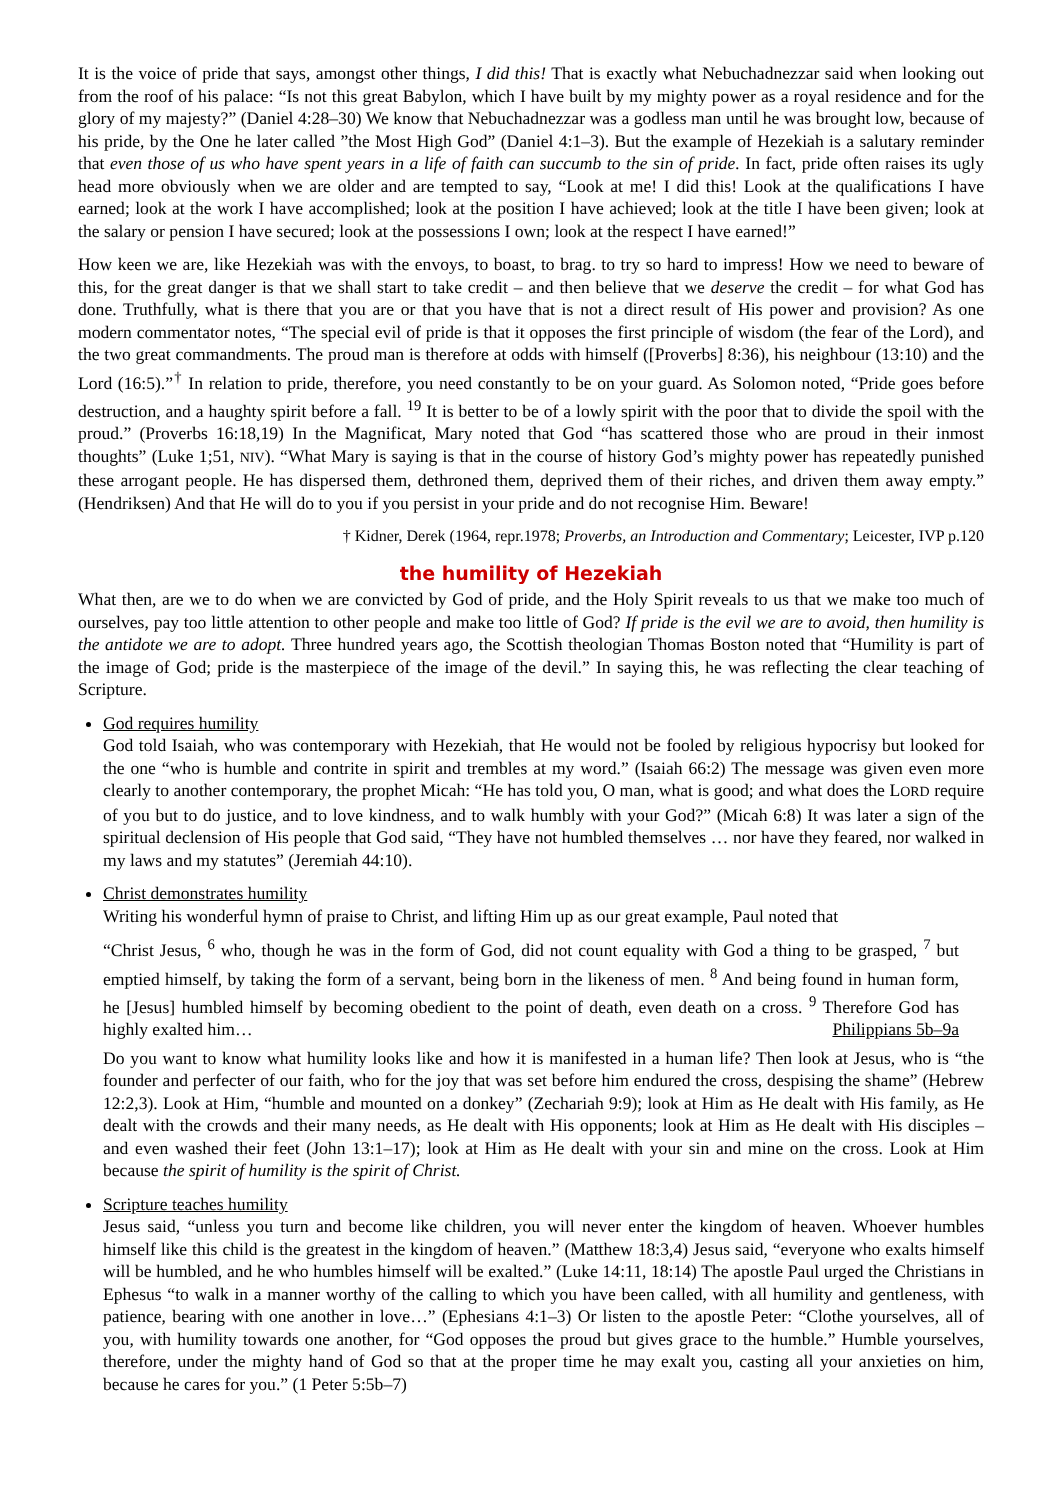It is the voice of pride that says, amongst other things, I did this! That is exactly what Nebuchadnezzar said when looking out from the roof of his palace: “Is not this great Babylon, which I have built by my mighty power as a royal residence and for the glory of my majesty?” (Daniel 4:28–30) We know that Nebuchadnezzar was a godless man until he was brought low, because of his pride, by the One he later called ”the Most High God” (Daniel 4:1–3). But the example of Hezekiah is a salutary reminder that even those of us who have spent years in a life of faith can succumb to the sin of pride. In fact, pride often raises its ugly head more obviously when we are older and are tempted to say, “Look at me! I did this! Look at the qualifications I have earned; look at the work I have accomplished; look at the position I have achieved; look at the title I have been given; look at the salary or pension I have secured; look at the possessions I own; look at the respect I have earned!”
How keen we are, like Hezekiah was with the envoys, to boast, to brag. to try so hard to impress! How we need to beware of this, for the great danger is that we shall start to take credit – and then believe that we deserve the credit – for what God has done. Truthfully, what is there that you are or that you have that is not a direct result of His power and provision? As one modern commentator notes, “The special evil of pride is that it opposes the first principle of wisdom (the fear of the Lord), and the two great commandments. The proud man is therefore at odds with himself ([Proverbs] 8:36), his neighbour (13:10) and the Lord (16:5).”<sup>†</sup> In relation to pride, therefore, you need constantly to be on your guard. As Solomon noted, “Pride goes before destruction, and a haughty spirit before a fall. <sup>19</sup> It is better to be of a lowly spirit with the poor that to divide the spoil with the proud.” (Proverbs 16:18,19) In the Magnificat, Mary noted that God “has scattered those who are proud in their inmost thoughts” (Luke 1;51, NIV). “What Mary is saying is that in the course of history God’s mighty power has repeatedly punished these arrogant people. He has dispersed them, dethroned them, deprived them of their riches, and driven them away empty.” (Hendriksen) And that He will do to you if you persist in your pride and do not recognise Him. Beware!
† Kidner, Derek (1964, repr.1978; Proverbs, an Introduction and Commentary; Leicester, IVP p.120
the humility of Hezekiah
What then, are we to do when we are convicted by God of pride, and the Holy Spirit reveals to us that we make too much of ourselves, pay too little attention to other people and make too little of God? If pride is the evil we are to avoid, then humility is the antidote we are to adopt. Three hundred years ago, the Scottish theologian Thomas Boston noted that “Humility is part of the image of God; pride is the masterpiece of the image of the devil.” In saying this, he was reflecting the clear teaching of Scripture.
God requires humility
God told Isaiah, who was contemporary with Hezekiah, that He would not be fooled by religious hypocrisy but looked for the one “who is humble and contrite in spirit and trembles at my word.” (Isaiah 66:2) The message was given even more clearly to another contemporary, the prophet Micah: “He has told you, O man, what is good; and what does the LORD require of you but to do justice, and to love kindness, and to walk humbly with your God?” (Micah 6:8) It was later a sign of the spiritual declension of His people that God said, “They have not humbled themselves … nor have they feared, nor walked in my laws and my statutes” (Jeremiah 44:10).
Christ demonstrates humility
Writing his wonderful hymn of praise to Christ, and lifting Him up as our great example, Paul noted that
“Christ Jesus, <sup>6</sup> who, though he was in the form of God, did not count equality with God a thing to be grasped, <sup>7</sup> but emptied himself, by taking the form of a servant, being born in the likeness of men. <sup>8</sup> And being found in human form, he [Jesus] humbled himself by becoming obedient to the point of death, even death on a cross. <sup>9</sup> Therefore God has highly exalted him… Philippians 5b–9a
Do you want to know what humility looks like and how it is manifested in a human life? Then look at Jesus, who is “the founder and perfecter of our faith, who for the joy that was set before him endured the cross, despising the shame” (Hebrew 12:2,3). Look at Him, “humble and mounted on a donkey” (Zechariah 9:9); look at Him as He dealt with His family, as He dealt with the crowds and their many needs, as He dealt with His opponents; look at Him as He dealt with His disciples – and even washed their feet (John 13:1–17); look at Him as He dealt with your sin and mine on the cross. Look at Him because the spirit of humility is the spirit of Christ.
Scripture teaches humility
Jesus said, “unless you turn and become like children, you will never enter the kingdom of heaven. Whoever humbles himself like this child is the greatest in the kingdom of heaven.” (Matthew 18:3,4) Jesus said, “everyone who exalts himself will be humbled, and he who humbles himself will be exalted.” (Luke 14:11, 18:14) The apostle Paul urged the Christians in Ephesus “to walk in a manner worthy of the calling to which you have been called, with all humility and gentleness, with patience, bearing with one another in love…” (Ephesians 4:1–3) Or listen to the apostle Peter: “Clothe yourselves, all of you, with humility towards one another, for “God opposes the proud but gives grace to the humble.” Humble yourselves, therefore, under the mighty hand of God so that at the proper time he may exalt you, casting all your anxieties on him, because he cares for you.” (1 Peter 5:5b–7)